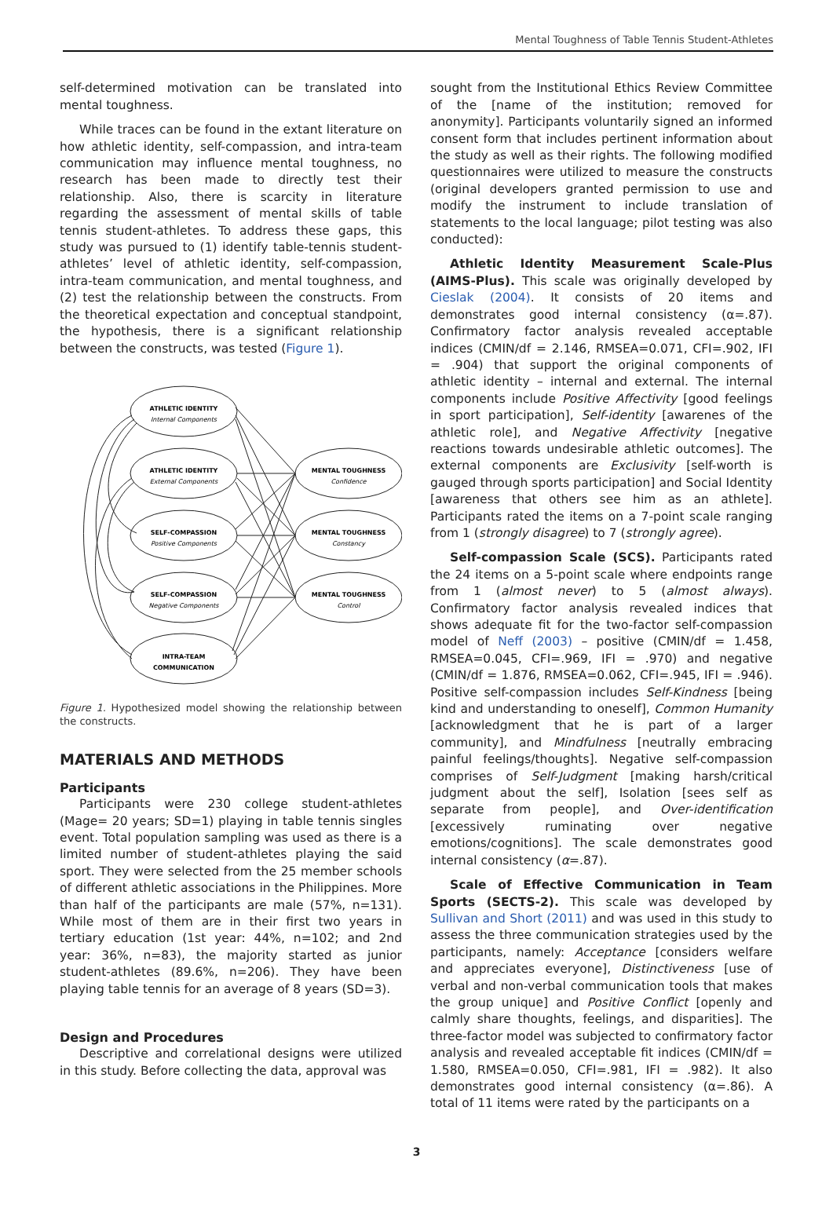Mental Toughness of Table Tennis Student-Athletes
self-determined motivation can be translated into mental toughness.
While traces can be found in the extant literature on how athletic identity, self-compassion, and intra-team communication may influence mental toughness, no research has been made to directly test their relationship. Also, there is scarcity in literature regarding the assessment of mental skills of table tennis student-athletes. To address these gaps, this study was pursued to (1) identify table-tennis student-athletes’ level of athletic identity, self-compassion, intra-team communication, and mental toughness, and (2) test the relationship between the constructs. From the theoretical expectation and conceptual standpoint, the hypothesis, there is a significant relationship between the constructs, was tested (Figure 1).
ATHLETIC IDENTITY
ATHLETIC IDENTITY
SELF-COMPASSION
SELF-COMPASSION
INTRA-TEAM
COMMUNICATION
MENTAL TOUGHNESS
MENTAL TOUGHNESS
MENTAL TOUGHNESS
Internal Components
External Components
Positive Components
Negative Components
Confidence
Constancy
Control
Figure 1. Hypothesized model showing the relationship between the constructs.
MATERIALS AND METHODS
Participants
Participants were 230 college student-athletes (Mage= 20 years; SD=1) playing in table tennis singles event. Total population sampling was used as there is a limited number of student-athletes playing the said sport. They were selected from the 25 member schools of different athletic associations in the Philippines. More than half of the participants are male (57%, n=131). While most of them are in their first two years in tertiary education (1st year: 44%, n=102; and 2nd year: 36%, n=83), the majority started as junior student-athletes (89.6%, n=206). They have been playing table tennis for an average of 8 years (SD=3).
Design and Procedures
Descriptive and correlational designs were utilized in this study. Before collecting the data, approval was
sought from the Institutional Ethics Review Committee of the [name of the institution; removed for anonymity]. Participants voluntarily signed an informed consent form that includes pertinent information about the study as well as their rights. The following modified questionnaires were utilized to measure the constructs (original developers granted permission to use and modify the instrument to include translation of statements to the local language; pilot testing was also conducted):
Athletic Identity Measurement Scale-Plus (AIMS-Plus). This scale was originally developed by Cieslak (2004). It consists of 20 items and demonstrates good internal consistency (α=.87). Confirmatory factor analysis revealed acceptable indices (CMIN/df = 2.146, RMSEA=0.071, CFI=.902, IFI = .904) that support the original components of athletic identity – internal and external. The internal components include Positive Affectivity [good feelings in sport participation], Self-identity [awarenes of the athletic role], and Negative Affectivity [negative reactions towards undesirable athletic outcomes]. The external components are Exclusivity [self-worth is gauged through sports participation] and Social Identity [awareness that others see him as an athlete]. Participants rated the items on a 7-point scale ranging from 1 (strongly disagree) to 7 (strongly agree).
Self-compassion Scale (SCS). Participants rated the 24 items on a 5-point scale where endpoints range from 1 (almost never) to 5 (almost always). Confirmatory factor analysis revealed indices that shows adequate fit for the two-factor self-compassion model of Neff (2003) – positive (CMIN/df = 1.458, RMSEA=0.045, CFI=.969, IFI = .970) and negative (CMIN/df = 1.876, RMSEA=0.062, CFI=.945, IFI = .946). Positive self-compassion includes Self-Kindness [being kind and understanding to oneself], Common Humanity [acknowledgment that he is part of a larger community], and Mindfulness [neutrally embracing painful feelings/thoughts]. Negative self-compassion comprises of Self-Judgment [making harsh/critical judgment about the self], Isolation [sees self as separate from people], and Over-identification [excessively ruminating over negative emotions/cognitions]. The scale demonstrates good internal consistency (α=.87).
Scale of Effective Communication in Team Sports (SECTS-2). This scale was developed by Sullivan and Short (2011) and was used in this study to assess the three communication strategies used by the participants, namely: Acceptance [considers welfare and appreciates everyone], Distinctiveness [use of verbal and non-verbal communication tools that makes the group unique] and Positive Conflict [openly and calmly share thoughts, feelings, and disparities]. The three-factor model was subjected to confirmatory factor analysis and revealed acceptable fit indices (CMIN/df = 1.580, RMSEA=0.050, CFI=.981, IFI = .982). It also demonstrates good internal consistency (α=.86). A total of 11 items were rated by the participants on a
3